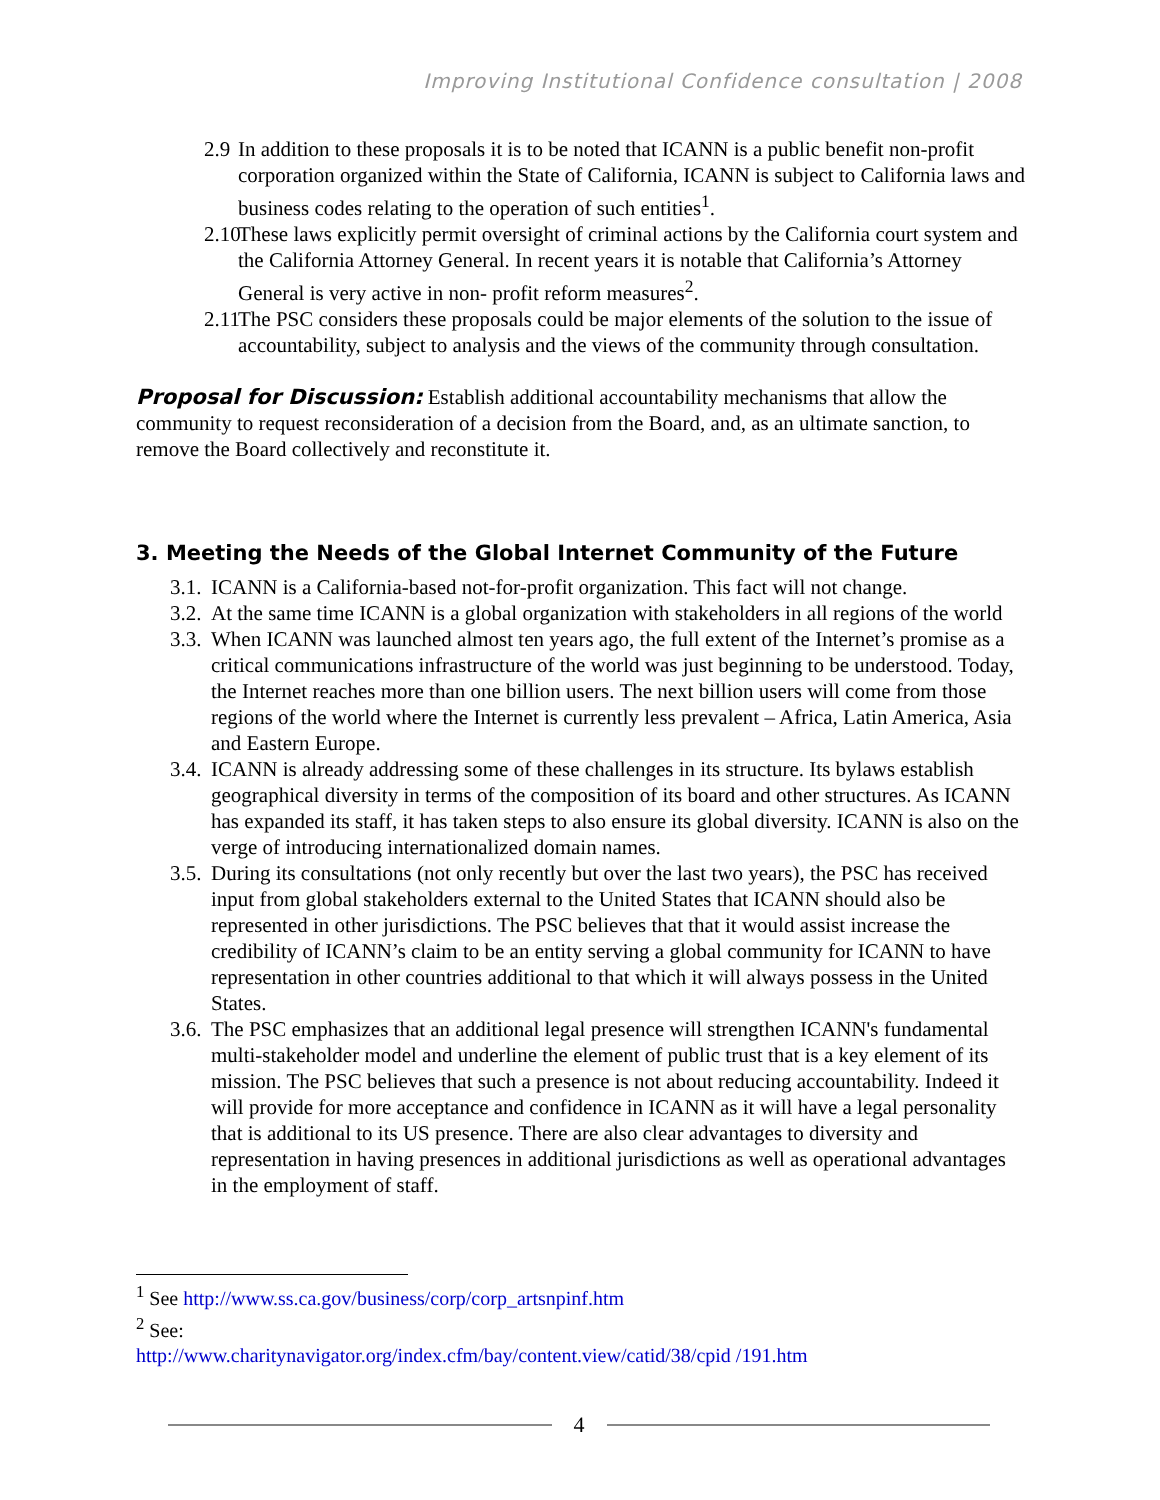Improving Institutional Confidence consultation | 2008
2.9 In addition to these proposals it is to be noted that ICANN is a public benefit non-profit corporation organized within the State of California, ICANN is subject to California laws and business codes relating to the operation of such entities<sup>1</sup>.
2.10 These laws explicitly permit oversight of criminal actions by the California court system and the California Attorney General. In recent years it is notable that California’s Attorney General is very active in non- profit reform measures<sup>2</sup>.
2.11 The PSC considers these proposals could be major elements of the solution to the issue of accountability, subject to analysis and the views of the community through consultation.
Proposal for Discussion: Establish additional accountability mechanisms that allow the community to request reconsideration of a decision from the Board, and, as an ultimate sanction, to remove the Board collectively and reconstitute it.
3. Meeting the Needs of the Global Internet Community of the Future
3.1. ICANN is a California-based not-for-profit organization. This fact will not change.
3.2. At the same time ICANN is a global organization with stakeholders in all regions of the world
3.3. When ICANN was launched almost ten years ago, the full extent of the Internet’s promise as a critical communications infrastructure of the world was just beginning to be understood. Today, the Internet reaches more than one billion users. The next billion users will come from those regions of the world where the Internet is currently less prevalent – Africa, Latin America, Asia and Eastern Europe.
3.4. ICANN is already addressing some of these challenges in its structure. Its bylaws establish geographical diversity in terms of the composition of its board and other structures. As ICANN has expanded its staff, it has taken steps to also ensure its global diversity. ICANN is also on the verge of introducing internationalized domain names.
3.5. During its consultations (not only recently but over the last two years), the PSC has received input from global stakeholders external to the United States that ICANN should also be represented in other jurisdictions. The PSC believes that that it would assist increase the credibility of ICANN’s claim to be an entity serving a global community for ICANN to have representation in other countries additional to that which it will always possess in the United States.
3.6. The PSC emphasizes that an additional legal presence will strengthen ICANN's fundamental multi-stakeholder model and underline the element of public trust that is a key element of its mission. The PSC believes that such a presence is not about reducing accountability. Indeed it will provide for more acceptance and confidence in ICANN as it will have a legal personality that is additional to its US presence. There are also clear advantages to diversity and representation in having presences in additional jurisdictions as well as operational advantages in the employment of staff.
<sup>1</sup> See http://www.ss.ca.gov/business/corp/corp_artsnpinf.htm
<sup>2</sup> See:
http://www.charitynavigator.org/index.cfm/bay/content.view/catid/38/cpid /191.htm
4